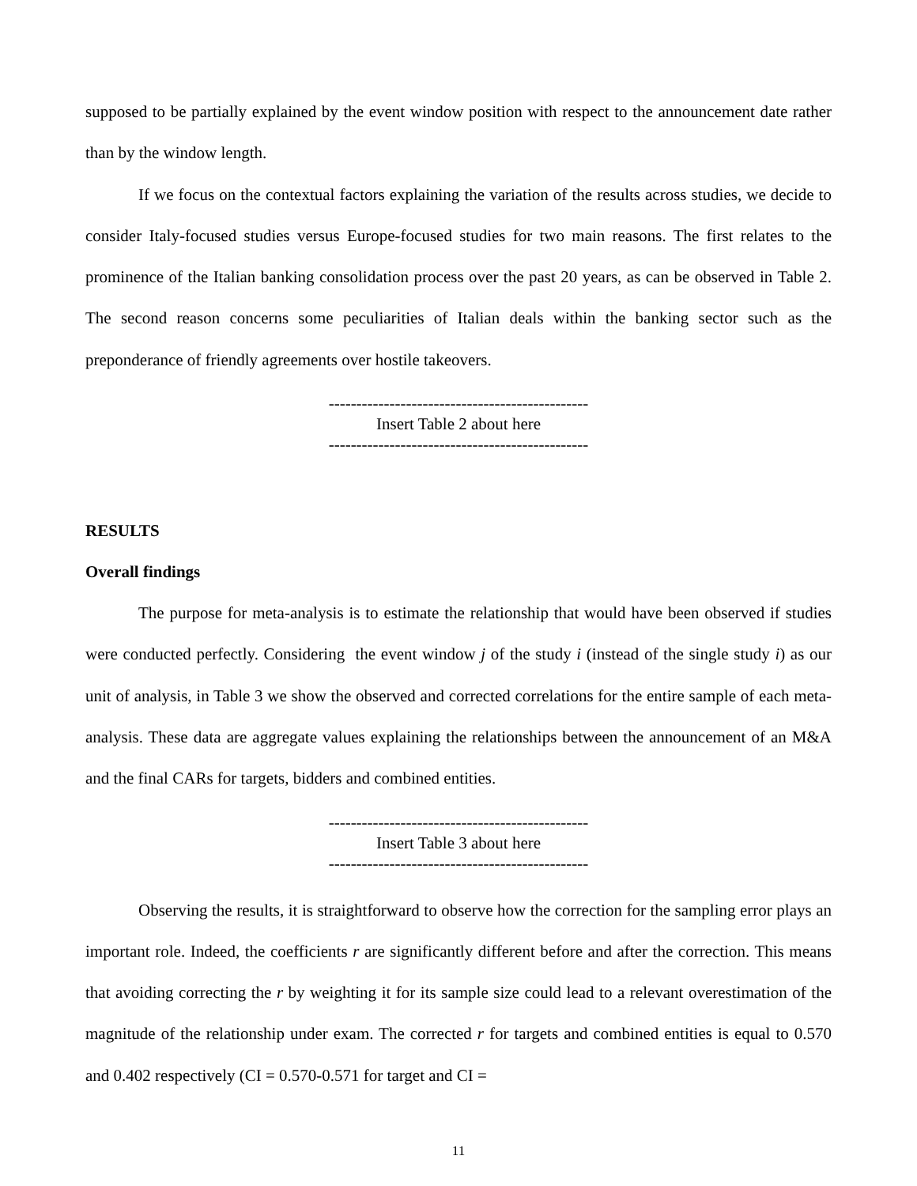supposed to be partially explained by the event window position with respect to the announcement date rather than by the window length.
If we focus on the contextual factors explaining the variation of the results across studies, we decide to consider Italy-focused studies versus Europe-focused studies for two main reasons. The first relates to the prominence of the Italian banking consolidation process over the past 20 years, as can be observed in Table 2. The second reason concerns some peculiarities of Italian deals within the banking sector such as the preponderance of friendly agreements over hostile takeovers.
-----------------------------------------------
Insert Table 2 about here
-----------------------------------------------
RESULTS
Overall findings
The purpose for meta-analysis is to estimate the relationship that would have been observed if studies were conducted perfectly. Considering the event window j of the study i (instead of the single study i) as our unit of analysis, in Table 3 we show the observed and corrected correlations for the entire sample of each meta-analysis. These data are aggregate values explaining the relationships between the announcement of an M&A and the final CARs for targets, bidders and combined entities.
-----------------------------------------------
Insert Table 3 about here
-----------------------------------------------
Observing the results, it is straightforward to observe how the correction for the sampling error plays an important role. Indeed, the coefficients r are significantly different before and after the correction. This means that avoiding correcting the r by weighting it for its sample size could lead to a relevant overestimation of the magnitude of the relationship under exam. The corrected r for targets and combined entities is equal to 0.570 and 0.402 respectively (CI = 0.570-0.571 for target and CI =
11